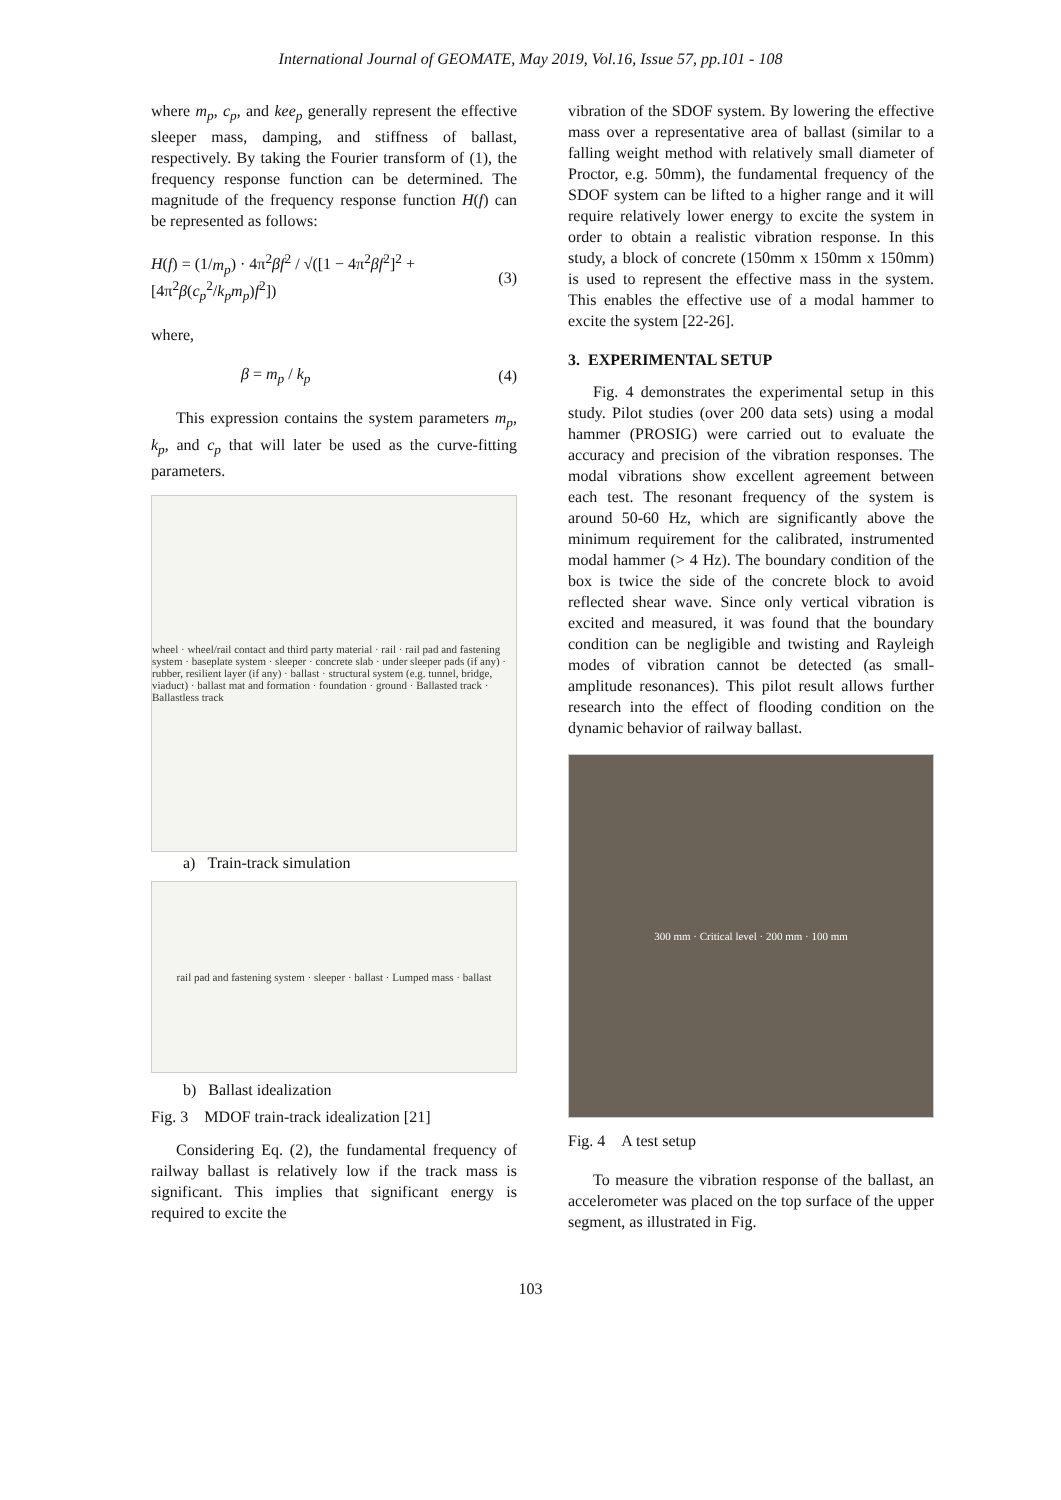International Journal of GEOMATE, May 2019, Vol.16, Issue 57, pp.101 - 108
where m<sub>p</sub>, c<sub>p</sub>, and kee<sub>p</sub> generally represent the effective sleeper mass, damping, and stiffness of ballast, respectively. By taking the Fourier transform of (1), the frequency response function can be determined. The magnitude of the frequency response function H(f) can be represented as follows:
H(f) = (1/m<sub>p</sub>) · 4π<sup>2</sup>βf<sup>2</sup> / √([1 − 4π<sup>2</sup>βf<sup>2</sup>]<sup>2</sup> + [4π<sup>2</sup>β(c<sub>p</sub><sup>2</sup>/k<sub>p</sub>m<sub>p</sub>)f<sup>2</sup>]) (3)
where,
β = m<sub>p</sub> / k<sub>p</sub> (4)
This expression contains the system parameters m<sub>p</sub>, k<sub>p</sub>, and c<sub>p</sub> that will later be used as the curve-fitting parameters.
wheel · wheel/rail contact and third party material · rail · rail pad and fastening system · baseplate system · sleeper · concrete slab · under sleeper pads (if any) · rubber, resilient layer (if any) · ballast · structural system (e.g. tunnel, bridge, viaduct) · ballast mat and formation · foundation · ground · Ballasted track · Ballastless track
a) Train-track simulation
rail pad and fastening system · sleeper · ballast · Lumped mass · ballast
b) Ballast idealization
Fig. 3 MDOF train-track idealization [21]
Considering Eq. (2), the fundamental frequency of railway ballast is relatively low if the track mass is significant. This implies that significant energy is required to excite the
vibration of the SDOF system. By lowering the effective mass over a representative area of ballast (similar to a falling weight method with relatively small diameter of Proctor, e.g. 50mm), the fundamental frequency of the SDOF system can be lifted to a higher range and it will require relatively lower energy to excite the system in order to obtain a realistic vibration response. In this study, a block of concrete (150mm x 150mm x 150mm) is used to represent the effective mass in the system. This enables the effective use of a modal hammer to excite the system [22-26].
3. EXPERIMENTAL SETUP
Fig. 4 demonstrates the experimental setup in this study. Pilot studies (over 200 data sets) using a modal hammer (PROSIG) were carried out to evaluate the accuracy and precision of the vibration responses. The modal vibrations show excellent agreement between each test. The resonant frequency of the system is around 50-60 Hz, which are significantly above the minimum requirement for the calibrated, instrumented modal hammer (> 4 Hz). The boundary condition of the box is twice the side of the concrete block to avoid reflected shear wave. Since only vertical vibration is excited and measured, it was found that the boundary condition can be negligible and twisting and Rayleigh modes of vibration cannot be detected (as small-amplitude resonances). This pilot result allows further research into the effect of flooding condition on the dynamic behavior of railway ballast.
300 mm · Critical level · 200 mm · 100 mm
Fig. 4 A test setup
To measure the vibration response of the ballast, an accelerometer was placed on the top surface of the upper segment, as illustrated in Fig.
103